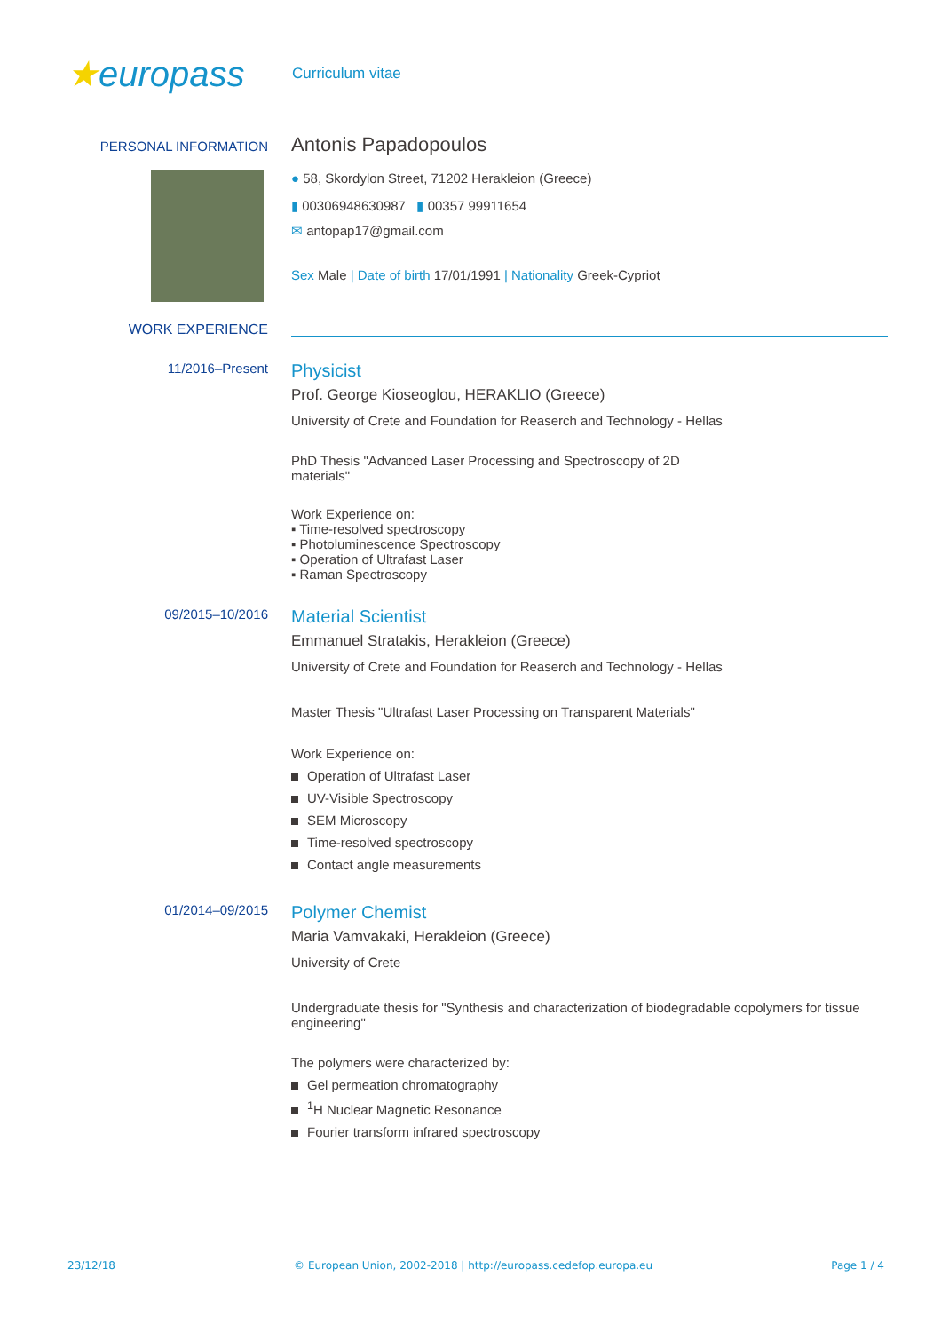★europass
Curriculum vitae
PERSONAL INFORMATION
Antonis Papadopoulos
● 58, Skordylon Street, 71202 Herakleion (Greece)
▮ 00306948630987 ▮ 00357 99911654
✉ antopap17@gmail.com
Sex Male | Date of birth 17/01/1991 | Nationality Greek-Cypriot
WORK EXPERIENCE
11/2016–Present
Physicist
Prof. George Kioseoglou, HERAKLIO (Greece)
University of Crete and Foundation for Reaserch and Technology - Hellas
PhD Thesis "Advanced Laser Processing and Spectroscopy of 2D
materials"
Work Experience on:
▪ Time-resolved spectroscopy
▪ Photoluminescence Spectroscopy
▪ Operation of Ultrafast Laser
▪ Raman Spectroscopy
09/2015–10/2016
Material Scientist
Emmanuel Stratakis, Herakleion (Greece)
University of Crete and Foundation for Reaserch and Technology - Hellas
Master Thesis "Ultrafast Laser Processing on Transparent Materials"
Work Experience on:
Operation of Ultrafast Laser
UV-Visible Spectroscopy
SEM Microscopy
Time-resolved spectroscopy
Contact angle measurements
01/2014–09/2015
Polymer Chemist
Maria Vamvakaki, Herakleion (Greece)
University of Crete
Undergraduate thesis for "Synthesis and characterization of biodegradable copolymers for tissue engineering"
The polymers were characterized by:
Gel permeation chromatography
<sup>1</sup>H Nuclear Magnetic Resonance
Fourier transform infrared spectroscopy
23/12/18 © European Union, 2002-2018 | http://europass.cedefop.europa.eu Page 1 / 4